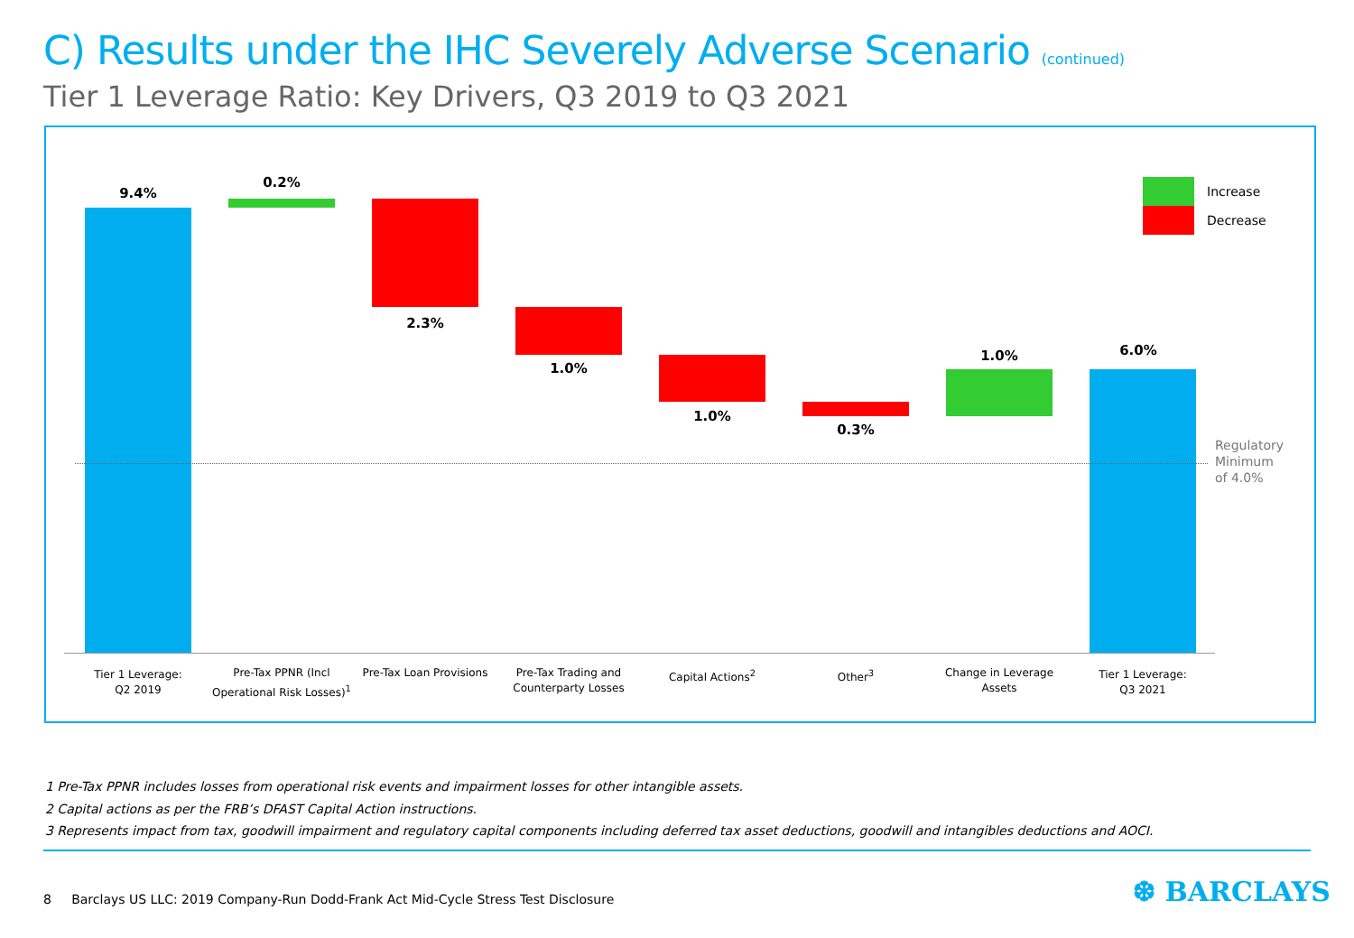C) Results under the IHC Severely Adverse Scenario (continued)
Tier 1 Leverage Ratio: Key Drivers, Q3 2019 to Q3 2021
9.4%
0.2%
2.3%
1.0%
1.0%
0.3%
1.0% 6.0%
Regulatory
Minimum
of 4.0%
Increase
Decrease
Tier 1 Leverage:
Q2 2019
Pre-Tax PPNR (Incl Operational Risk Losses)<sup>1</sup>
Pre-Tax Loan Provisions
Pre-Tax Trading and Counterparty Losses
Capital Actions<sup>2</sup> Other<sup>3</sup>
Change in Leverage Assets
Tier 1 Leverage:
Q3 2021
1 Pre-Tax PPNR includes losses from operational risk events and impairment losses for other intangible assets.
2 Capital actions as per the FRB’s DFAST Capital Action instructions.
3 Represents impact from tax, goodwill impairment and regulatory capital components including deferred tax asset deductions, goodwill and intangibles deductions and AOCI.
8 Barclays US LLC: 2019 Company-Run Dodd-Frank Act Mid-Cycle Stress Test Disclosure
❆ BARCLAYS